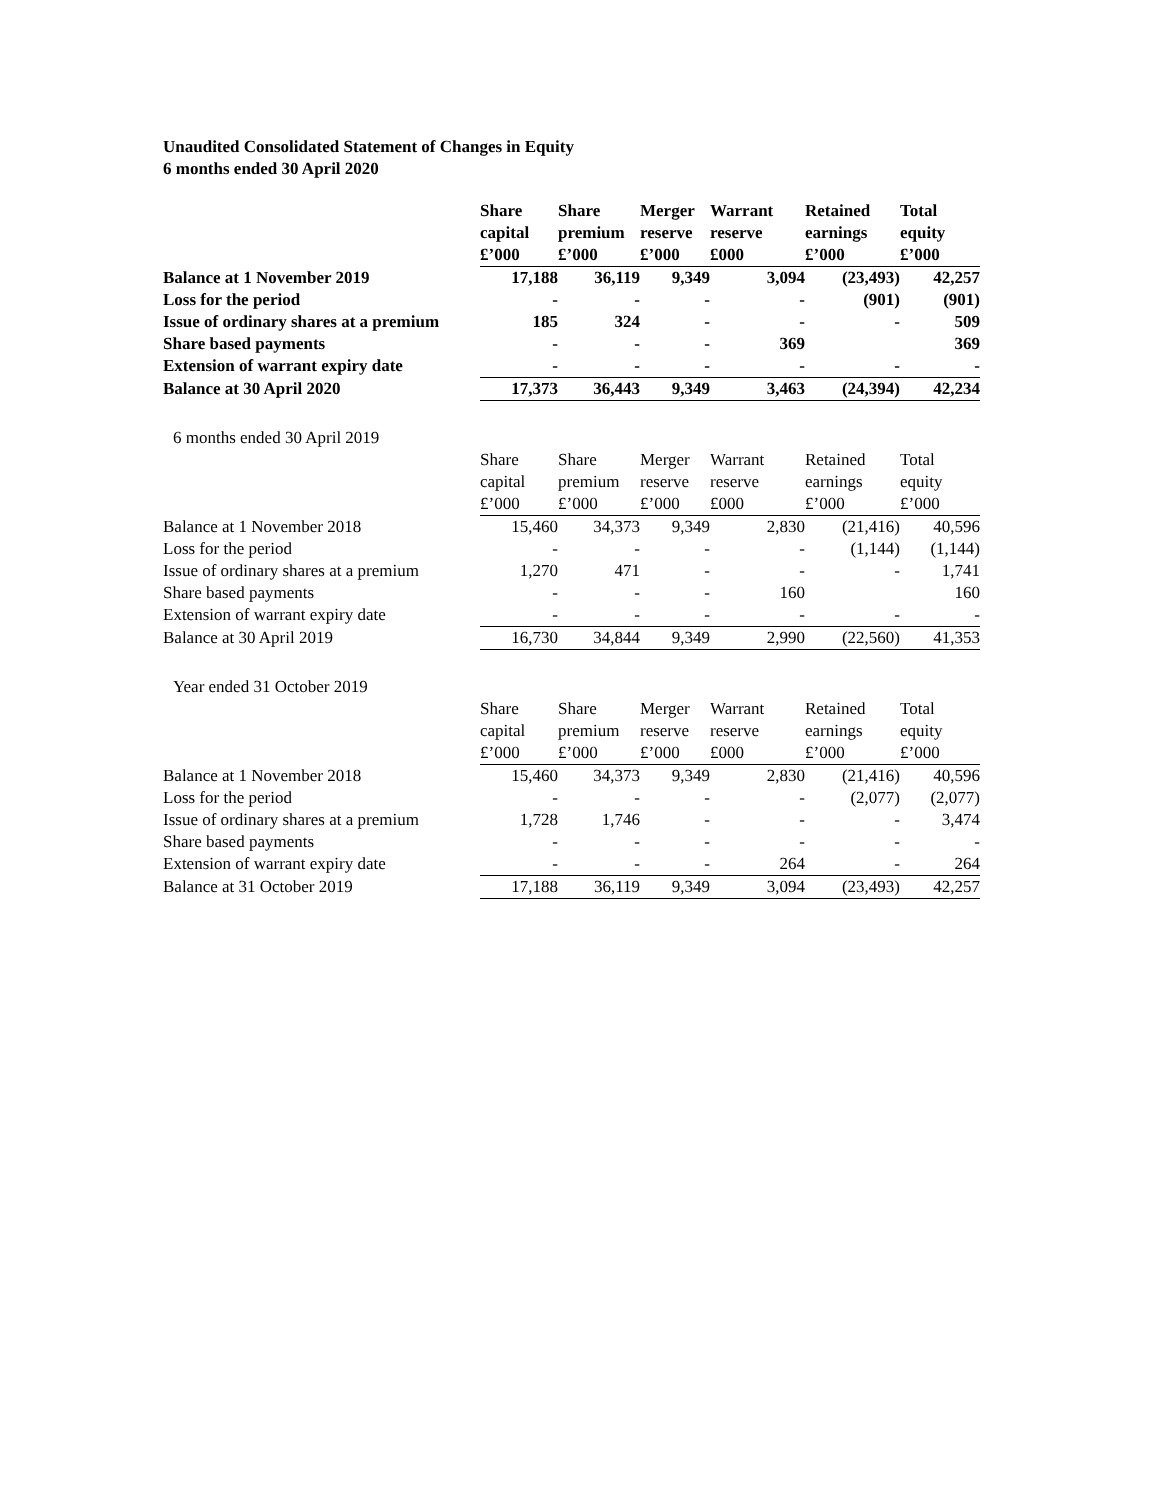Unaudited Consolidated Statement of Changes in Equity
6 months ended 30 April 2020
| | Share capital £’000 | Share premium £’000 | Merger reserve £’000 | Warrant reserve £000 | Retained earnings £’000 | Total equity £’000 |
| Balance at 1 November 2019 | 17,188 | 36,119 | 9,349 | 3,094 | (23,493) | 42,257 |
| Loss for the period | - | - | - | - | (901) | (901) |
| Issue of ordinary shares at a premium | 185 | 324 | - | - | - | 509 |
| Share based payments | - | - | - | 369 | | 369 |
| Extension of warrant expiry date | - | - | - | - | - | - |
| Balance at 30 April 2020 | 17,373 | 36,443 | 9,349 | 3,463 | (24,394) | 42,234 |
6 months ended 30 April 2019
| | Share capital £’000 | Share premium £’000 | Merger reserve £’000 | Warrant reserve £000 | Retained earnings £’000 | Total equity £’000 |
| Balance at 1 November 2018 | 15,460 | 34,373 | 9,349 | 2,830 | (21,416) | 40,596 |
| Loss for the period | - | - | - | - | (1,144) | (1,144) |
| Issue of ordinary shares at a premium | 1,270 | 471 | - | - | - | 1,741 |
| Share based payments | - | - | - | 160 | | 160 |
| Extension of warrant expiry date | - | - | - | - | - | - |
| Balance at 30 April 2019 | 16,730 | 34,844 | 9,349 | 2,990 | (22,560) | 41,353 |
Year ended 31 October 2019
| | Share capital £’000 | Share premium £’000 | Merger reserve £’000 | Warrant reserve £000 | Retained earnings £’000 | Total equity £’000 |
| Balance at 1 November 2018 | 15,460 | 34,373 | 9,349 | 2,830 | (21,416) | 40,596 |
| Loss for the period | - | - | - | - | (2,077) | (2,077) |
| Issue of ordinary shares at a premium | 1,728 | 1,746 | - | - | - | 3,474 |
| Share based payments | - | - | - | - | - | - |
| Extension of warrant expiry date | - | - | - | 264 | - | 264 |
| Balance at 31 October 2019 | 17,188 | 36,119 | 9,349 | 3,094 | (23,493) | 42,257 |